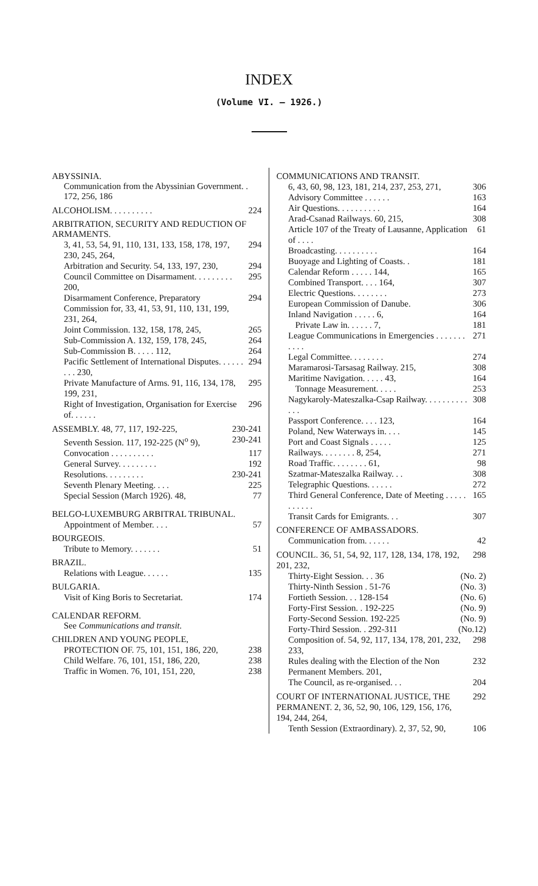INDEX
(Volume VI. — 1926.)
ABYSSINIA.
Communication from the Abyssinian Government. . 172, 256, 186
ALCOHOLISM. . . . . . . . . . 224
ARBITRATION, SECURITY AND REDUCTION OF ARMAMENTS.
3, 41, 53, 54, 91, 110, 131, 133, 158, 178, 197, 230, 245, 264, 294
Arbitration and Security. 54, 133, 197, 230, 294
Council Committee on Disarmament. . . . . . . . . 200, 295
Disarmament Conference, Preparatory Commission for, 33, 41, 53, 91, 110, 131, 199, 231, 264, 294
Joint Commission. 132, 158, 178, 245, 265
Sub-Commission A. 132, 159, 178, 245, 264
Sub-Commission B. . . . . 112, 264
Pacific Settlement of International Disputes. . . . . . . . . 230, 294
Private Manufacture of Arms. 91, 116, 134, 178, 199, 231, 295
Right of Investigation, Organisation for Exercise of. . . . . . 296
ASSEMBLY. 48, 77, 117, 192-225, 230-241
Seventh Session. 117, 192-225 (N<sup>o</sup> 9), 230-241
Convocation . . . . . . . . . . 117
General Survey. . . . . . . . . 192
Resolutions. . . . . . . . . 230-241
Seventh Plenary Meeting. . . . 225
Special Session (March 1926). 48, 77
BELGO-LUXEMBURG ARBITRAL TRIBUNAL.
Appointment of Member. . . . 57
BOURGEOIS.
Tribute to Memory. . . . . . . 51
BRAZIL.
Relations with League. . . . . . 135
BULGARIA.
Visit of King Boris to Secretariat. 174
CALENDAR REFORM.
See Communications and transit.
CHILDREN AND YOUNG PEOPLE,
PROTECTION OF. 75, 101, 151, 186, 220, 238
Child Welfare. 76, 101, 151, 186, 220, 238
Traffic in Women. 76, 101, 151, 220, 238
COMMUNICATIONS AND TRANSIT.
6, 43, 60, 98, 123, 181, 214, 237, 253, 271, 306
Advisory Committee . . . . . . 163
Air Questions. . . . . . . . . . 164
Arad-Csanad Railways. 60, 215, 308
Article 107 of the Treaty of Lausanne, Application of . . . . 61
Broadcasting. . . . . . . . . . 164
Buoyage and Lighting of Coasts. . 181
Calendar Reform . . . . . 144, 165
Combined Transport. . . . 164, 307
Electric Questions. . . . . . . . 273
European Commission of Danube. 306
Inland Navigation . . . . . 6, 164
Private Law in. . . . . . 7, 181
League Communications in Emergencies . . . . . . . . . . . 271
Legal Committee. . . . . . . . 274
Maramarosi-Tarsasag Railway. 215, 308
Maritime Navigation. . . . . 43, 164
Tonnage Measurement. . . . . 253
Nagykaroly-Mateszalka-Csap Railway. . . . . . . . . . . . . 308
Passport Conference. . . . 123, 164
Poland, New Waterways in. . . . 145
Port and Coast Signals . . . . . 125
Railways. . . . . . . . 8, 254, 271
Road Traffic. . . . . . . . 61, 98
Szatmar-Mateszalka Railway. . . 308
Telegraphic Questions. . . . . . 272
Third General Conference, Date of Meeting . . . . . . . . . . . 165
Transit Cards for Emigrants. . . 307
CONFERENCE OF AMBASSADORS.
Communication from. . . . . . 42
COUNCIL. 36, 51, 54, 92, 117, 128, 134, 178, 192, 201, 232, 298
Thirty-Eight Session. . . 36 (No. 2)
Thirty-Ninth Session . 51-76 (No. 3)
Fortieth Session. . . 128-154 (No. 6)
Forty-First Session. . 192-225 (No. 9)
Forty-Second Session. 192-225 (No. 9)
Forty-Third Session. . 292-311 (No.12)
Composition of. 54, 92, 117, 134, 178, 201, 232, 233, 298
Rules dealing with the Election of the Non Permanent Members. 201, 232
The Council, as re-organised. . . 204
COURT OF INTERNATIONAL JUSTICE, THE PERMANENT. 2, 36, 52, 90, 106, 129, 156, 176, 194, 244, 264, 292
Tenth Session (Extraordinary). 2, 37, 52, 90, 106